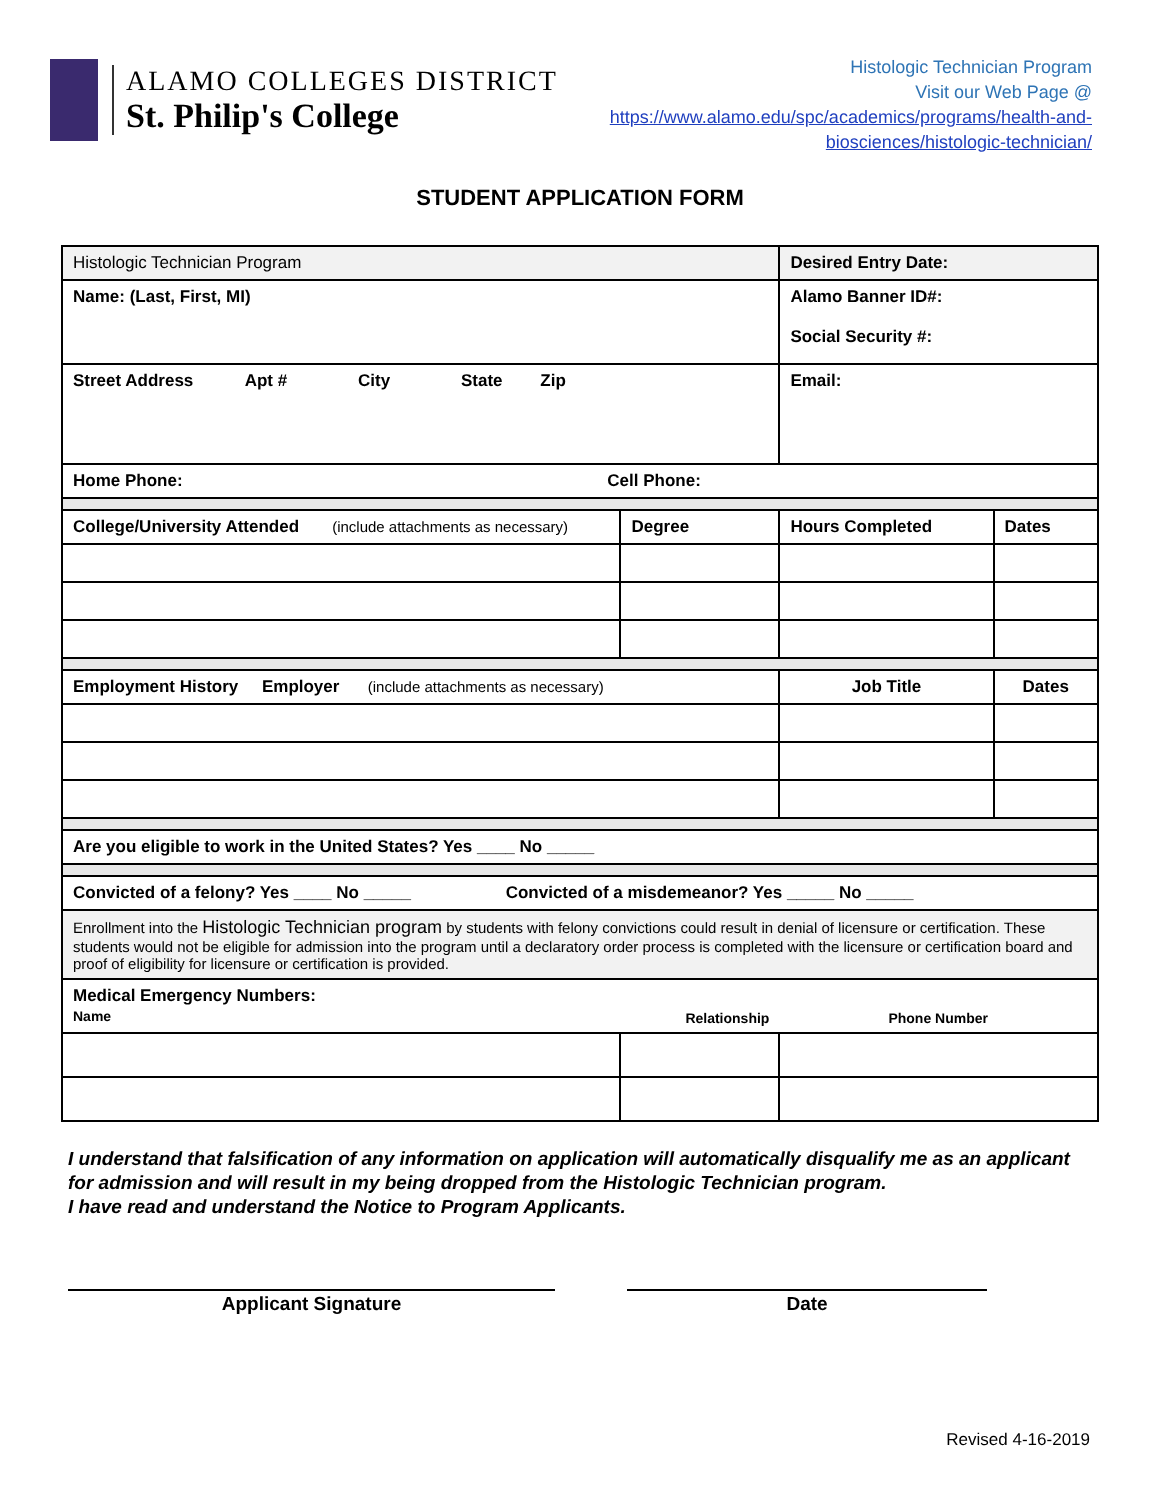ALAMO COLLEGES DISTRICT
St. Philip's College
Histologic Technician Program
Visit our Web Page @
https://www.alamo.edu/spc/academics/programs/health-and-
biosciences/histologic-technician/
STUDENT APPLICATION FORM
| Histologic Technician Program | | | Desired Entry Date: | | |
| Name: (Last, First, MI) | | | | Alamo Banner ID#: Social Security #: | |
| Street Address Apt # City State Zip | | | | Email: | |
| Home Phone: Cell Phone: | | | | | |
| College/University Attended (include attachments as necessary) | | Degree | Hours Completed | | Dates |
| Employment History Employer (include attachments as necessary) | | | | Job Title | Dates |
| Are you eligible to work in the United States? Yes ____ No _____ | | | | | |
| Convicted of a felony? Yes ____ No _____ Convicted of a misdemeanor? Yes _____ No _____ | | | | | |
| Enrollment into the Histologic Technician program by students with felony convictions could result in denial of licensure or certification. These students would not be eligible for admission into the program until a declaratory order process is completed with the licensure or certification board and proof of eligibility for licensure or certification is provided. | | | | | |
| Medical Emergency Numbers: Name | Relationship | | | Phone Number | |
I understand that falsification of any information on application will automatically disqualify me as an applicant for admission and will result in my being dropped from the Histologic Technician program.
I have read and understand the Notice to Program Applicants.
Applicant Signature Date
Revised 4-16-2019